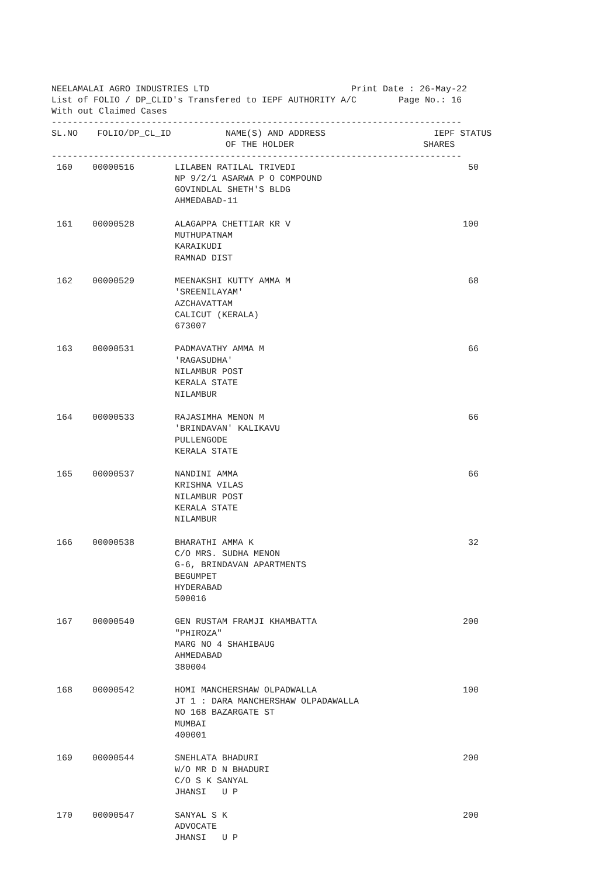NEELAMALAI AGRO INDUSTRIES LTD Print Date : 26-May-22
List of FOLIO / DP_CLID's Transfered to IEPF AUTHORITY A/C Page No.: 16
With out Claimed Cases
------------------------------------------------------------------------------
| SL.NO | FOLIO/DP_CL_ID | NAME(S) AND ADDRESS OF THE HOLDER | IEPF SHARES | STATUS |
| --- | --- | --- | --- | --- |
------------------------------------------------------------------------------
| 160 | 00000516 | LILABEN RATILAL TRIVEDI NP 9/2/1 ASARWA P O COMPOUND GOVINDLAL SHETH'S BLDG AHMEDABAD-11 | 50 | |
| 161 | 00000528 | ALAGAPPA CHETTIAR KR V MUTHUPATNAM KARAIKUDI RAMNAD DIST | 100 | |
| 162 | 00000529 | MEENAKSHI KUTTY AMMA M 'SREENILAYAM' AZCHAVATTAM CALICUT (KERALA) 673007 | 68 | |
| 163 | 00000531 | PADMAVATHY AMMA M 'RAGASUDHA' NILAMBUR POST KERALA STATE NILAMBUR | 66 | |
| 164 | 00000533 | RAJASIMHA MENON M 'BRINDAVAN' KALIKAVU PULLENGODE KERALA STATE | 66 | |
| 165 | 00000537 | NANDINI AMMA KRISHNA VILAS NILAMBUR POST KERALA STATE NILAMBUR | 66 | |
| 166 | 00000538 | BHARATHI AMMA K C/O MRS. SUDHA MENON G-6, BRINDAVAN APARTMENTS BEGUMPET HYDERABAD 500016 | 32 | |
| 167 | 00000540 | GEN RUSTAM FRAMJI KHAMBATTA "PHIROZA" MARG NO 4 SHAHIBAUG AHMEDABAD 380004 | 200 | |
| 168 | 00000542 | HOMI MANCHERSHAW OLPADWALLA JT 1 : DARA MANCHERSHAW OLPADAWALLA NO 168 BAZARGATE ST MUMBAI 400001 | 100 | |
| 169 | 00000544 | SNEHLATA BHADURI W/O MR D N BHADURI C/O S K SANYAL JHANSI U P | 200 | |
| 170 | 00000547 | SANYAL S K ADVOCATE JHANSI U P | 200 | |